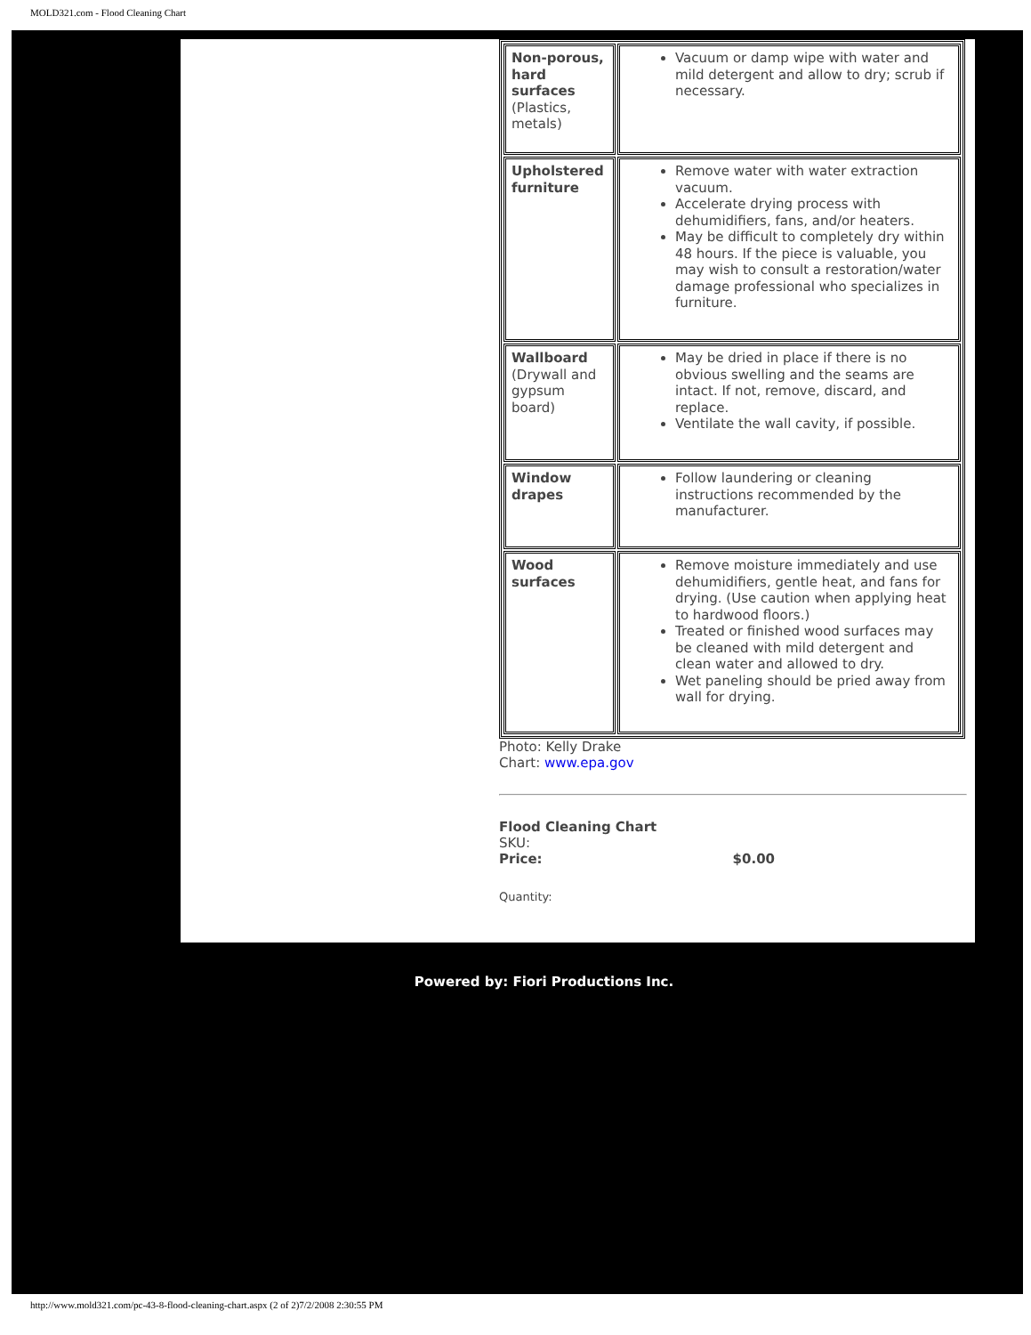MOLD321.com - Flood Cleaning Chart
| Non-porous, hard surfaces (Plastics, metals) | Vacuum or damp wipe with water and mild detergent and allow to dry; scrub if necessary. |
| Upholstered furniture | Remove water with water extraction vacuum. Accelerate drying process with dehumidifiers, fans, and/or heaters. May be difficult to completely dry within 48 hours. If the piece is valuable, you may wish to consult a restoration/water damage professional who specializes in furniture. |
| Wallboard (Drywall and gypsum board) | May be dried in place if there is no obvious swelling and the seams are intact. If not, remove, discard, and replace. Ventilate the wall cavity, if possible. |
| Window drapes | Follow laundering or cleaning instructions recommended by the manufacturer. |
| Wood surfaces | Remove moisture immediately and use dehumidifiers, gentle heat, and fans for drying. (Use caution when applying heat to hardwood floors.) Treated or finished wood surfaces may be cleaned with mild detergent and clean water and allowed to dry. Wet paneling should be pried away from wall for drying. |
Photo: Kelly Drake
Chart: www.epa.gov
Flood Cleaning Chart
SKU:
Price: $0.00
Quantity:
Powered by: Fiori Productions Inc.
http://www.mold321.com/pc-43-8-flood-cleaning-chart.aspx (2 of 2)7/2/2008 2:30:55 PM